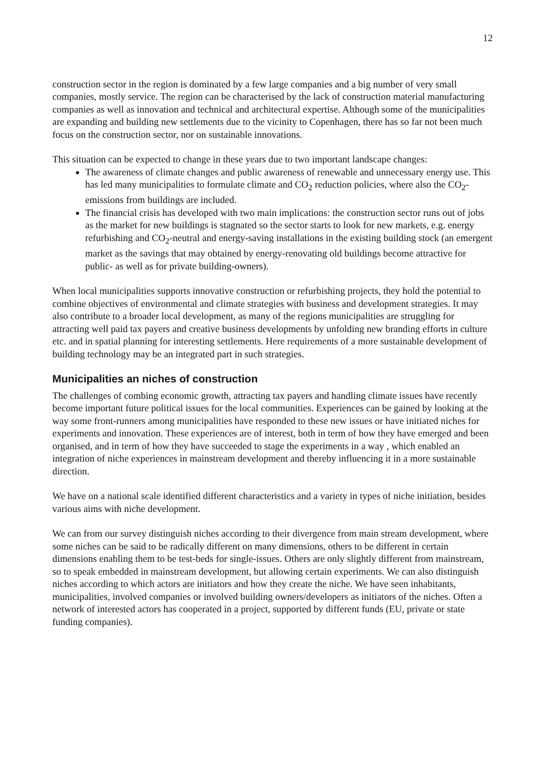12
construction sector in the region is dominated by a few large companies and a big number of very small companies, mostly service. The region can be characterised by the lack of construction material manufacturing companies as well as innovation and technical and architectural expertise. Although some of the municipalities are expanding and building new settlements due to the vicinity to Copenhagen, there has so far not been much focus on the construction sector, nor on sustainable innovations.
This situation can be expected to change in these years due to two important landscape changes:
The awareness of climate changes and public awareness of renewable and unnecessary energy use. This has led many municipalities to formulate climate and CO<sub>2</sub> reduction policies, where also the CO<sub>2</sub>-emissions from buildings are included.
The financial crisis has developed with two main implications: the construction sector runs out of jobs as the market for new buildings is stagnated so the sector starts to look for new markets, e.g. energy refurbishing and CO<sub>2</sub>-neutral and energy-saving installations in the existing building stock (an emergent market as the savings that may obtained by energy-renovating old buildings become attractive for public- as well as for private building-owners).
When local municipalities supports innovative construction or refurbishing projects, they hold the potential to combine objectives of environmental and climate strategies with business and development strategies. It may also contribute to a broader local development, as many of the regions municipalities are struggling for attracting well paid tax payers and creative business developments by unfolding new branding efforts in culture etc. and in spatial planning for interesting settlements. Here requirements of a more sustainable development of building technology may be an integrated part in such strategies.
Municipalities an niches of construction
The challenges of combing economic growth, attracting tax payers and handling climate issues have recently become important future political issues for the local communities. Experiences can be gained by looking at the way some front-runners among municipalities have responded to these new issues or have initiated niches for experiments and innovation. These experiences are of interest, both in term of how they have emerged and been organised, and in term of how they have succeeded to stage the experiments in a way , which enabled an integration of niche experiences in mainstream development and thereby influencing it in a more sustainable direction.
We have on a national scale identified different characteristics and a variety in types of niche initiation, besides various aims with niche development.
We can from our survey distinguish niches according to their divergence from main stream development, where some niches can be said to be radically different on many dimensions, others to be different in certain dimensions enabling them to be test-beds for single-issues. Others are only slightly different from mainstream, so to speak embedded in mainstream development, but allowing certain experiments. We can also distinguish niches according to which actors are initiators and how they create the niche. We have seen inhabitants, municipalities, involved companies or involved building owners/developers as initiators of the niches. Often a network of interested actors has cooperated in a project, supported by different funds (EU, private or state funding companies).